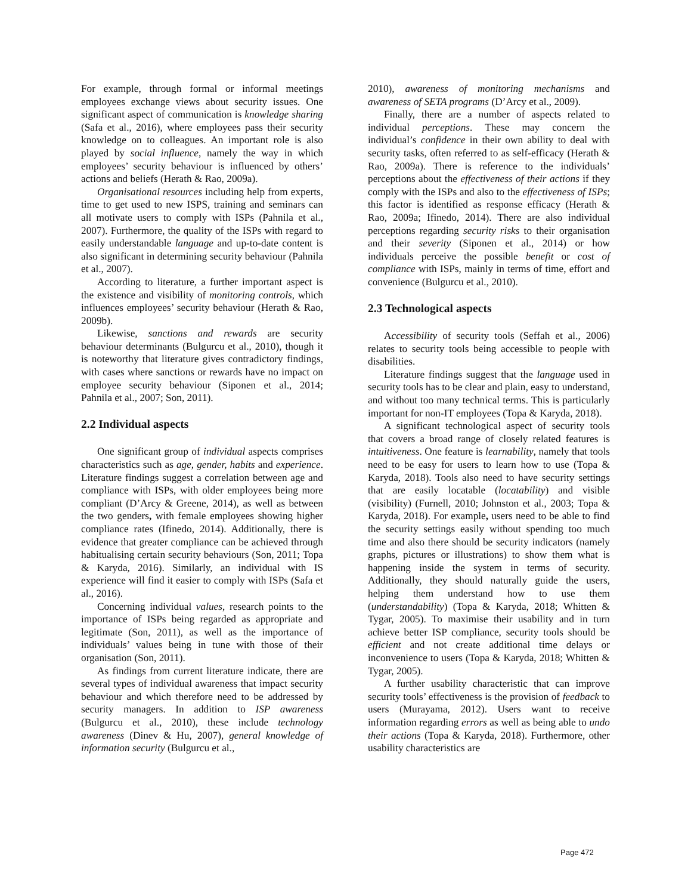For example, through formal or informal meetings employees exchange views about security issues. One significant aspect of communication is knowledge sharing (Safa et al., 2016), where employees pass their security knowledge on to colleagues. An important role is also played by social influence, namely the way in which employees’ security behaviour is influenced by others’ actions and beliefs (Herath & Rao, 2009a).
Organisational resources including help from experts, time to get used to new ISPS, training and seminars can all motivate users to comply with ISPs (Pahnila et al., 2007). Furthermore, the quality of the ISPs with regard to easily understandable language and up-to-date content is also significant in determining security behaviour (Pahnila et al., 2007).
According to literature, a further important aspect is the existence and visibility of monitoring controls, which influences employees’ security behaviour (Herath & Rao, 2009b).
Likewise, sanctions and rewards are security behaviour determinants (Bulgurcu et al., 2010), though it is noteworthy that literature gives contradictory findings, with cases where sanctions or rewards have no impact on employee security behaviour (Siponen et al., 2014; Pahnila et al., 2007; Son, 2011).
2.2 Individual aspects
One significant group of individual aspects comprises characteristics such as age, gender, habits and experience. Literature findings suggest a correlation between age and compliance with ISPs, with older employees being more compliant (D’Arcy & Greene, 2014), as well as between the two genders, with female employees showing higher compliance rates (Ifinedo, 2014). Additionally, there is evidence that greater compliance can be achieved through habitualising certain security behaviours (Son, 2011; Topa & Karyda, 2016). Similarly, an individual with IS experience will find it easier to comply with ISPs (Safa et al., 2016).
Concerning individual values, research points to the importance of ISPs being regarded as appropriate and legitimate (Son, 2011), as well as the importance of individuals’ values being in tune with those of their organisation (Son, 2011).
As findings from current literature indicate, there are several types of individual awareness that impact security behaviour and which therefore need to be addressed by security managers. In addition to ISP awareness (Bulgurcu et al., 2010), these include technology awareness (Dinev & Hu, 2007), general knowledge of information security (Bulgurcu et al.,
2010), awareness of monitoring mechanisms and awareness of SETA programs (D’Arcy et al., 2009).
Finally, there are a number of aspects related to individual perceptions. These may concern the individual’s confidence in their own ability to deal with security tasks, often referred to as self-efficacy (Herath & Rao, 2009a). There is reference to the individuals’ perceptions about the effectiveness of their actions if they comply with the ISPs and also to the effectiveness of ISPs; this factor is identified as response efficacy (Herath & Rao, 2009a; Ifinedo, 2014). There are also individual perceptions regarding security risks to their organisation and their severity (Siponen et al., 2014) or how individuals perceive the possible benefit or cost of compliance with ISPs, mainly in terms of time, effort and convenience (Bulgurcu et al., 2010).
2.3 Technological aspects
Accessibility of security tools (Seffah et al., 2006) relates to security tools being accessible to people with disabilities.
Literature findings suggest that the language used in security tools has to be clear and plain, easy to understand, and without too many technical terms. This is particularly important for non-IT employees (Topa & Karyda, 2018).
A significant technological aspect of security tools that covers a broad range of closely related features is intuitiveness. One feature is learnability, namely that tools need to be easy for users to learn how to use (Topa & Karyda, 2018). Tools also need to have security settings that are easily locatable (locatability) and visible (visibility) (Furnell, 2010; Johnston et al., 2003; Topa & Karyda, 2018). For example, users need to be able to find the security settings easily without spending too much time and also there should be security indicators (namely graphs, pictures or illustrations) to show them what is happening inside the system in terms of security. Additionally, they should naturally guide the users, helping them understand how to use them (understandability) (Topa & Karyda, 2018; Whitten & Tygar, 2005). To maximise their usability and in turn achieve better ISP compliance, security tools should be efficient and not create additional time delays or inconvenience to users (Topa & Karyda, 2018; Whitten & Tygar, 2005).
A further usability characteristic that can improve security tools’ effectiveness is the provision of feedback to users (Murayama, 2012). Users want to receive information regarding errors as well as being able to undo their actions (Topa & Karyda, 2018). Furthermore, other usability characteristics are
Page 472